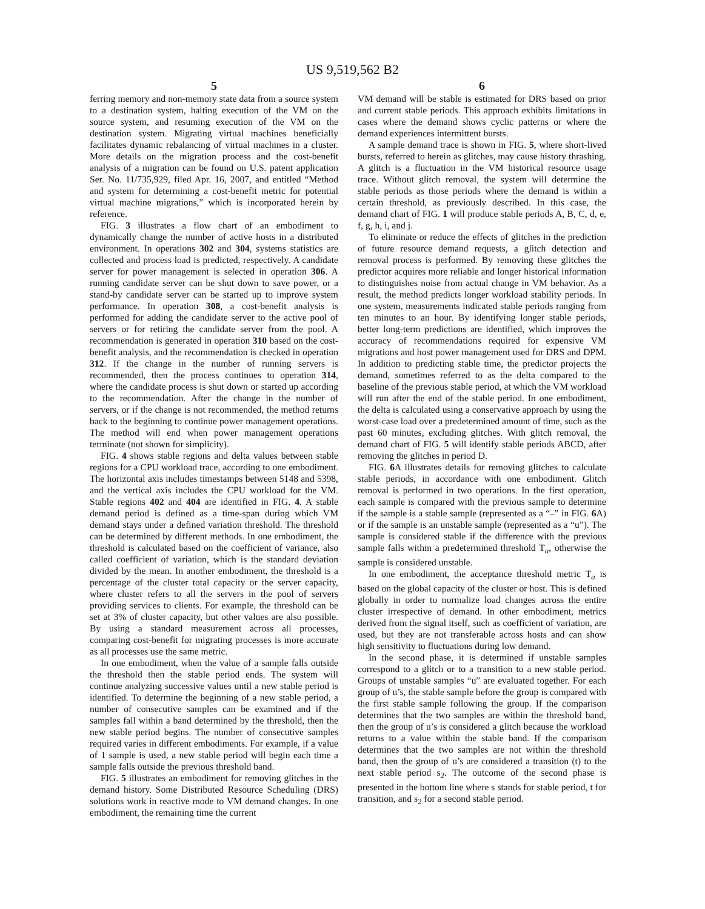US 9,519,562 B2
5
ferring memory and non-memory state data from a source system to a destination system, halting execution of the VM on the source system, and resuming execution of the VM on the destination system. Migrating virtual machines beneficially facilitates dynamic rebalancing of virtual machines in a cluster. More details on the migration process and the cost-benefit analysis of a migration can be found on U.S. patent application Ser. No. 11/735,929, filed Apr. 16, 2007, and entitled “Method and system for determining a cost-benefit metric for potential virtual machine migrations,” which is incorporated herein by reference.
FIG. 3 illustrates a flow chart of an embodiment to dynamically change the number of active hosts in a distributed environment. In operations 302 and 304, systems statistics are collected and process load is predicted, respectively. A candidate server for power management is selected in operation 306. A running candidate server can be shut down to save power, or a stand-by candidate server can be started up to improve system performance. In operation 308, a cost-benefit analysis is performed for adding the candidate server to the active pool of servers or for retiring the candidate server from the pool. A recommendation is generated in operation 310 based on the cost-benefit analysis, and the recommendation is checked in operation 312. If the change in the number of running servers is recommended, then the process continues to operation 314, where the candidate process is shut down or started up according to the recommendation. After the change in the number of servers, or if the change is not recommended, the method returns back to the beginning to continue power management operations. The method will end when power management operations terminate (not shown for simplicity).
FIG. 4 shows stable regions and delta values between stable regions for a CPU workload trace, according to one embodiment. The horizontal axis includes timestamps between 5148 and 5398, and the vertical axis includes the CPU workload for the VM. Stable regions 402 and 404 are identified in FIG. 4. A stable demand period is defined as a time-span during which VM demand stays under a defined variation threshold. The threshold can be determined by different methods. In one embodiment, the threshold is calculated based on the coefficient of variance, also called coefficient of variation, which is the standard deviation divided by the mean. In another embodiment, the threshold is a percentage of the cluster total capacity or the server capacity, where cluster refers to all the servers in the pool of servers providing services to clients. For example, the threshold can be set at 3% of cluster capacity, but other values are also possible. By using a standard measurement across all processes, comparing cost-benefit for migrating processes is more accurate as all processes use the same metric.
In one embodiment, when the value of a sample falls outside the threshold then the stable period ends. The system will continue analyzing successive values until a new stable period is identified. To determine the beginning of a new stable period, a number of consecutive samples can be examined and if the samples fall within a band determined by the threshold, then the new stable period begins. The number of consecutive samples required varies in different embodiments. For example, if a value of 1 sample is used, a new stable period will begin each time a sample falls outside the previous threshold band.
FIG. 5 illustrates an embodiment for removing glitches in the demand history. Some Distributed Resource Scheduling (DRS) solutions work in reactive mode to VM demand changes. In one embodiment, the remaining time the current
6
VM demand will be stable is estimated for DRS based on prior and current stable periods. This approach exhibits limitations in cases where the demand shows cyclic patterns or where the demand experiences intermittent bursts.
A sample demand trace is shown in FIG. 5, where short-lived bursts, referred to herein as glitches, may cause history thrashing. A glitch is a fluctuation in the VM historical resource usage trace. Without glitch removal, the system will determine the stable periods as those periods where the demand is within a certain threshold, as previously described. In this case, the demand chart of FIG. 1 will produce stable periods A, B, C, d, e, f, g, h, i, and j.
To eliminate or reduce the effects of glitches in the prediction of future resource demand requests, a glitch detection and removal process is performed. By removing these glitches the predictor acquires more reliable and longer historical information to distinguishes noise from actual change in VM behavior. As a result, the method predicts longer workload stability periods. In one system, measurements indicated stable periods ranging from ten minutes to an hour. By identifying longer stable periods, better long-term predictions are identified, which improves the accuracy of recommendations required for expensive VM migrations and host power management used for DRS and DPM. In addition to predicting stable time, the predictor projects the demand, sometimes referred to as the delta compared to the baseline of the previous stable period, at which the VM workload will run after the end of the stable period. In one embodiment, the delta is calculated using a conservative approach by using the worst-case load over a predetermined amount of time, such as the past 60 minutes, excluding glitches. With glitch removal, the demand chart of FIG. 5 will identify stable periods ABCD, after removing the glitches in period D.
FIG. 6 A illustrates details for removing glitches to calculate stable periods, in accordance with one embodiment. Glitch removal is performed in two operations. In the first operation, each sample is compared with the previous sample to determine if the sample is a stable sample (represented as a “–” in FIG. 6 A) or if the sample is an unstable sample (represented as a “u”). The sample is considered stable if the difference with the previous sample falls within a predetermined threshold T<sub>a</sub>, otherwise the sample is considered unstable.
In one embodiment, the acceptance threshold metric T<sub>a</sub> is based on the global capacity of the cluster or host. This is defined globally in order to normalize load changes across the entire cluster irrespective of demand. In other embodiment, metrics derived from the signal itself, such as coefficient of variation, are used, but they are not transferable across hosts and can show high sensitivity to fluctuations during low demand.
In the second phase, it is determined if unstable samples correspond to a glitch or to a transition to a new stable period. Groups of unstable samples “u” are evaluated together. For each group of u’s, the stable sample before the group is compared with the first stable sample following the group. If the comparison determines that the two samples are within the threshold band, then the group of u’s is considered a glitch because the workload returns to a value within the stable band. If the comparison determines that the two samples are not within the threshold band, then the group of u’s are considered a transition (t) to the next stable period s<sub>2</sub>. The outcome of the second phase is presented in the bottom line where s stands for stable period, t for transition, and s<sub>2</sub> for a second stable period.